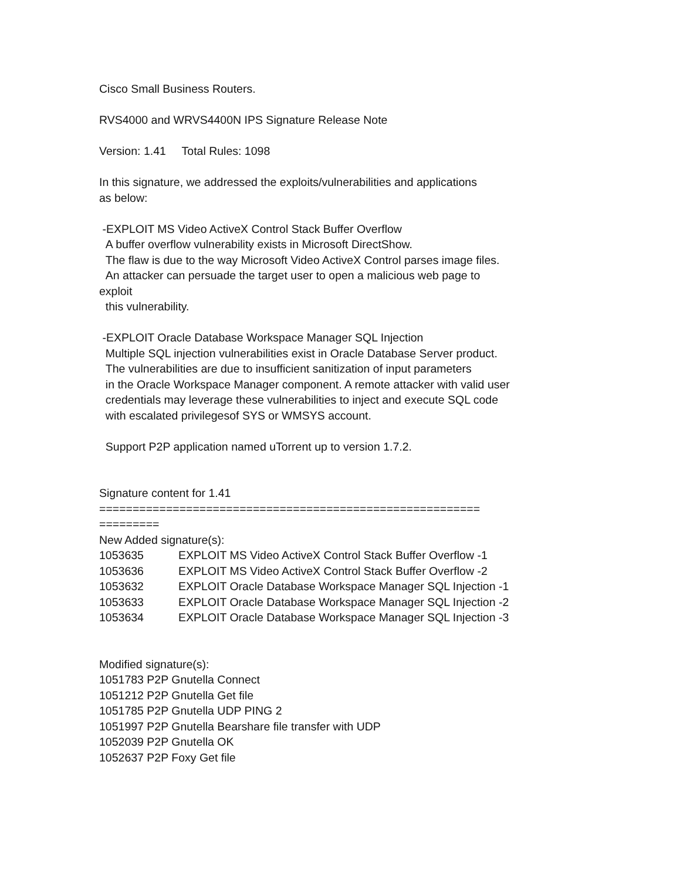Cisco Small Business Routers.
RVS4000 and WRVS4400N IPS Signature Release Note
Version: 1.41 Total Rules: 1098
In this signature, we addressed the exploits/vulnerabilities and applications as below:
-EXPLOIT MS Video ActiveX Control Stack Buffer Overflow A buffer overflow vulnerability exists in Microsoft DirectShow. The flaw is due to the way Microsoft Video ActiveX Control parses image files. An attacker can persuade the target user to open a malicious web page to exploit this vulnerability.
-EXPLOIT Oracle Database Workspace Manager SQL Injection Multiple SQL injection vulnerabilities exist in Oracle Database Server product. The vulnerabilities are due to insufficient sanitization of input parameters in the Oracle Workspace Manager component. A remote attacker with valid user credentials may leverage these vulnerabilities to inject and execute SQL code with escalated privilegesof SYS or WMSYS account.
Support P2P application named uTorrent up to version 1.7.2.
Signature content for 1.41
========================================================= =========
New Added signature(s):
1053635 EXPLOIT MS Video ActiveX Control Stack Buffer Overflow -1
1053636 EXPLOIT MS Video ActiveX Control Stack Buffer Overflow -2
1053632 EXPLOIT Oracle Database Workspace Manager SQL Injection -1
1053633 EXPLOIT Oracle Database Workspace Manager SQL Injection -2
1053634 EXPLOIT Oracle Database Workspace Manager SQL Injection -3
Modified signature(s):
1051783 P2P Gnutella Connect
1051212 P2P Gnutella Get file
1051785 P2P Gnutella UDP PING 2
1051997 P2P Gnutella Bearshare file transfer with UDP
1052039 P2P Gnutella OK
1052637 P2P Foxy Get file